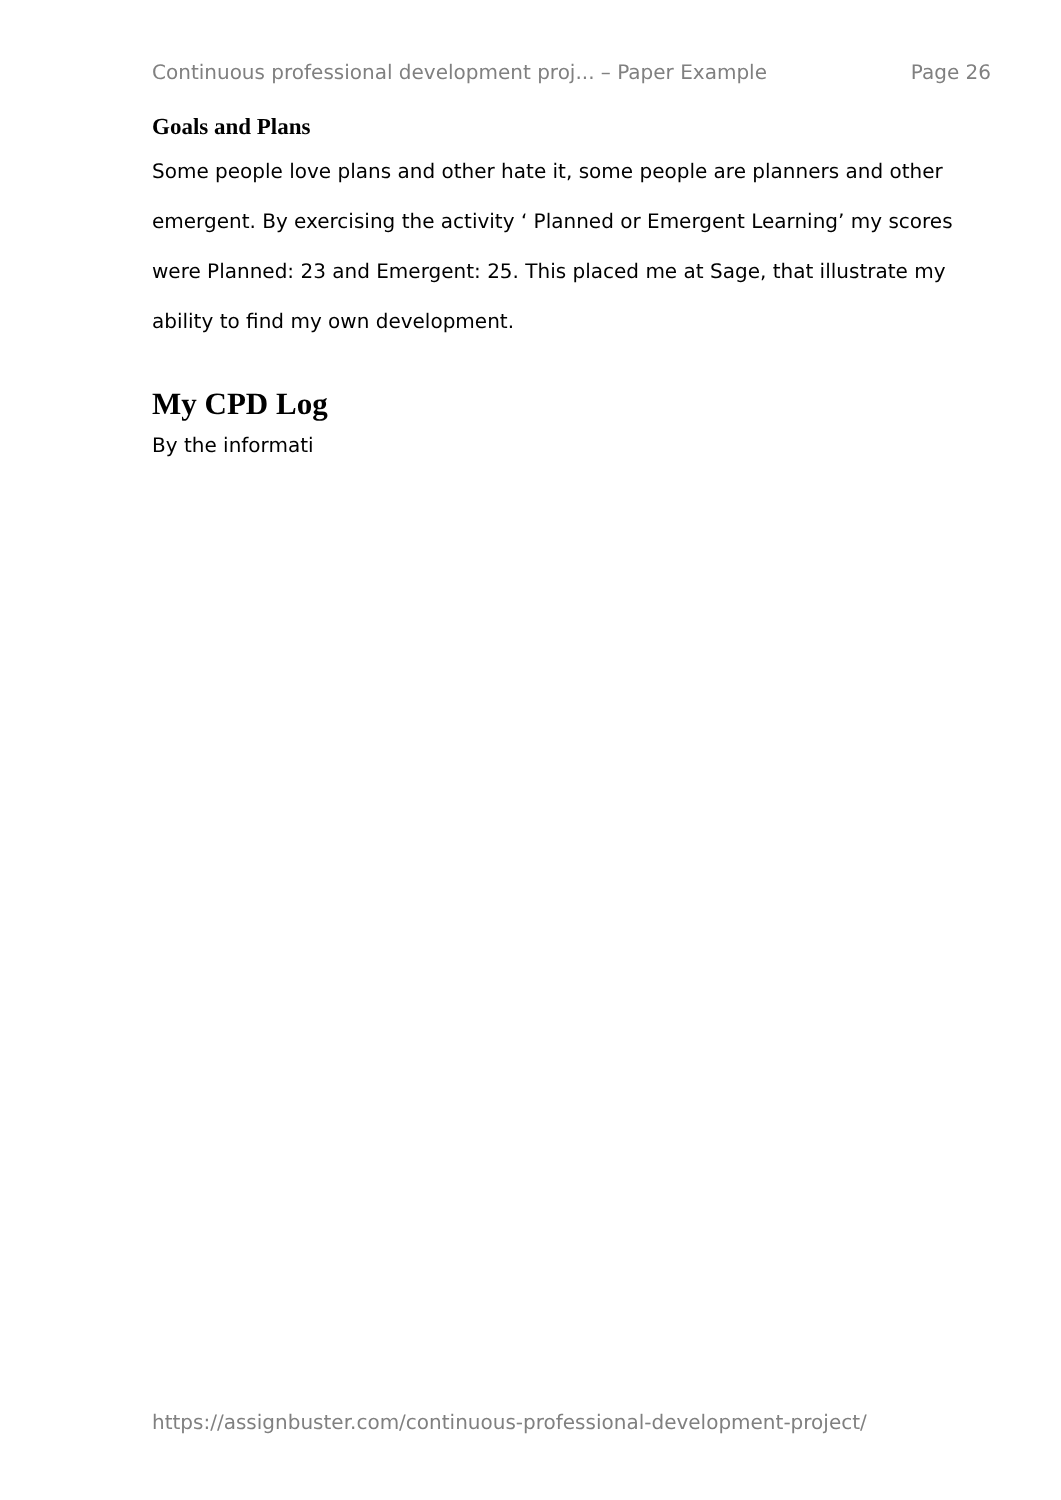Continuous professional development proj... – Paper Example Page 26
Goals and Plans
Some people love plans and other hate it, some people are planners and other emergent. By exercising the activity ‘ Planned or Emergent Learning’ my scores were Planned: 23 and Emergent: 25. This placed me at Sage, that illustrate my ability to find my own development.
My CPD Log
By the informati
https://assignbuster.com/continuous-professional-development-project/